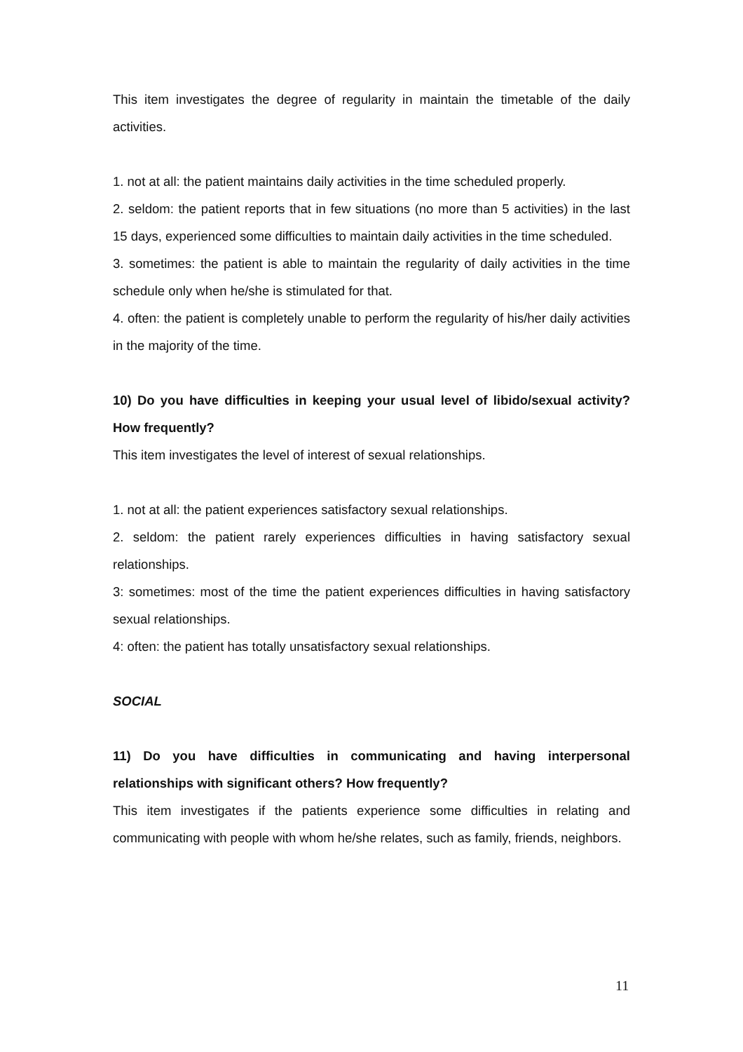This item investigates the degree of regularity in maintain the timetable of the daily activities.
1. not at all: the patient maintains daily activities in the time scheduled properly.
2. seldom: the patient reports that in few situations (no more than 5 activities) in the last 15 days, experienced some difficulties to maintain daily activities in the time scheduled.
3. sometimes: the patient is able to maintain the regularity of daily activities in the time schedule only when he/she is stimulated for that.
4. often: the patient is completely unable to perform the regularity of his/her daily activities in the majority of the time.
10) Do you have difficulties in keeping your usual level of libido/sexual activity? How frequently?
This item investigates the level of interest of sexual relationships.
1. not at all: the patient experiences satisfactory sexual relationships.
2. seldom: the patient rarely experiences difficulties in having satisfactory sexual relationships.
3: sometimes: most of the time the patient experiences difficulties in having satisfactory sexual relationships.
4: often: the patient has totally unsatisfactory sexual relationships.
SOCIAL
11) Do you have difficulties in communicating and having interpersonal relationships with significant others? How frequently?
This item investigates if the patients experience some difficulties in relating and communicating with people with whom he/she relates, such as family, friends, neighbors.
11